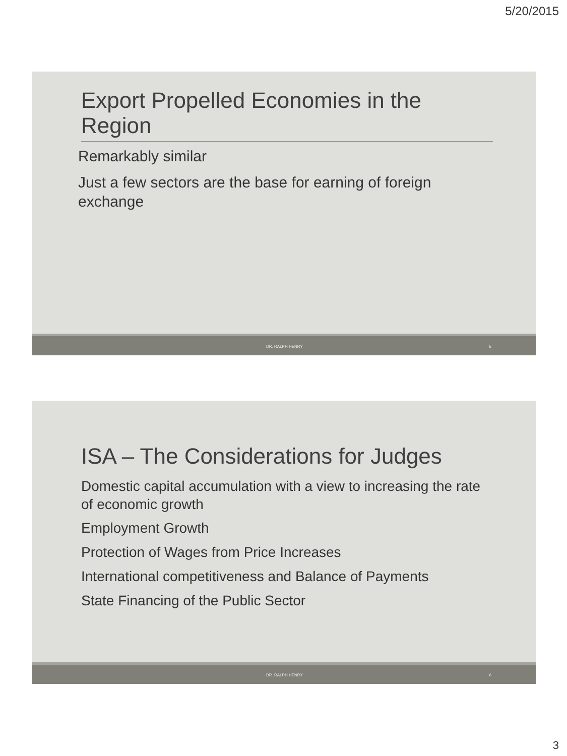5/20/2015
Export Propelled Economies in the Region
Remarkably similar
Just a few sectors are the base for earning of foreign exchange
DR. RALPH HENRY 5
ISA – The Considerations for Judges
Domestic capital accumulation with a view to increasing the rate of economic growth
Employment Growth
Protection of Wages from Price Increases
International competitiveness and Balance of Payments
State Financing of the Public Sector
DR. RALPH HENRY 6
3